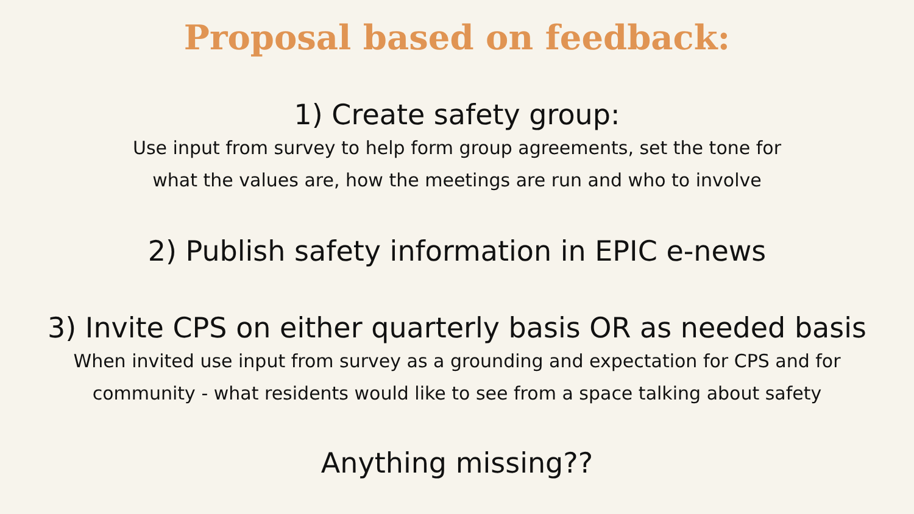Proposal based on feedback:
1) Create safety group:
Use input from survey to help form group agreements, set the tone for
what the values are, how the meetings are run and who to involve
2) Publish safety information in EPIC e-news
3) Invite CPS on either quarterly basis OR as needed basis
When invited use input from survey as a grounding and expectation for CPS and for
community - what residents would like to see from a space talking about safety
Anything missing??